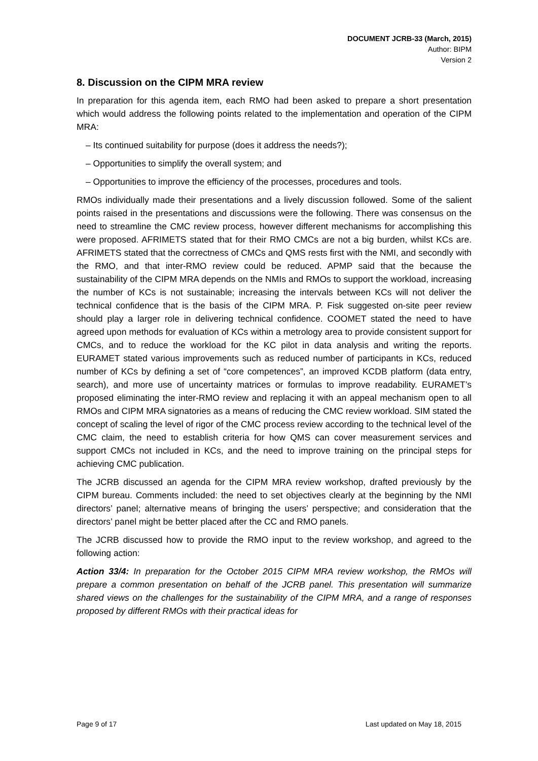DOCUMENT JCRB-33 (March, 2015)
Author: BIPM
Version 2
8. Discussion on the CIPM MRA review
In preparation for this agenda item, each RMO had been asked to prepare a short presentation which would address the following points related to the implementation and operation of the CIPM MRA:
– Its continued suitability for purpose (does it address the needs?);
– Opportunities to simplify the overall system; and
– Opportunities to improve the efficiency of the processes, procedures and tools.
RMOs individually made their presentations and a lively discussion followed. Some of the salient points raised in the presentations and discussions were the following. There was consensus on the need to streamline the CMC review process, however different mechanisms for accomplishing this were proposed. AFRIMETS stated that for their RMO CMCs are not a big burden, whilst KCs are. AFRIMETS stated that the correctness of CMCs and QMS rests first with the NMI, and secondly with the RMO, and that inter-RMO review could be reduced. APMP said that the because the sustainability of the CIPM MRA depends on the NMIs and RMOs to support the workload, increasing the number of KCs is not sustainable; increasing the intervals between KCs will not deliver the technical confidence that is the basis of the CIPM MRA. P. Fisk suggested on-site peer review should play a larger role in delivering technical confidence. COOMET stated the need to have agreed upon methods for evaluation of KCs within a metrology area to provide consistent support for CMCs, and to reduce the workload for the KC pilot in data analysis and writing the reports. EURAMET stated various improvements such as reduced number of participants in KCs, reduced number of KCs by defining a set of “core competences”, an improved KCDB platform (data entry, search), and more use of uncertainty matrices or formulas to improve readability. EURAMET’s proposed eliminating the inter-RMO review and replacing it with an appeal mechanism open to all RMOs and CIPM MRA signatories as a means of reducing the CMC review workload. SIM stated the concept of scaling the level of rigor of the CMC process review according to the technical level of the CMC claim, the need to establish criteria for how QMS can cover measurement services and support CMCs not included in KCs, and the need to improve training on the principal steps for achieving CMC publication.
The JCRB discussed an agenda for the CIPM MRA review workshop, drafted previously by the CIPM bureau. Comments included: the need to set objectives clearly at the beginning by the NMI directors’ panel; alternative means of bringing the users’ perspective; and consideration that the directors’ panel might be better placed after the CC and RMO panels.
The JCRB discussed how to provide the RMO input to the review workshop, and agreed to the following action:
Action 33/4: In preparation for the October 2015 CIPM MRA review workshop, the RMOs will prepare a common presentation on behalf of the JCRB panel. This presentation will summarize shared views on the challenges for the sustainability of the CIPM MRA, and a range of responses proposed by different RMOs with their practical ideas for
Page 9 of 17 Last updated on May 18, 2015